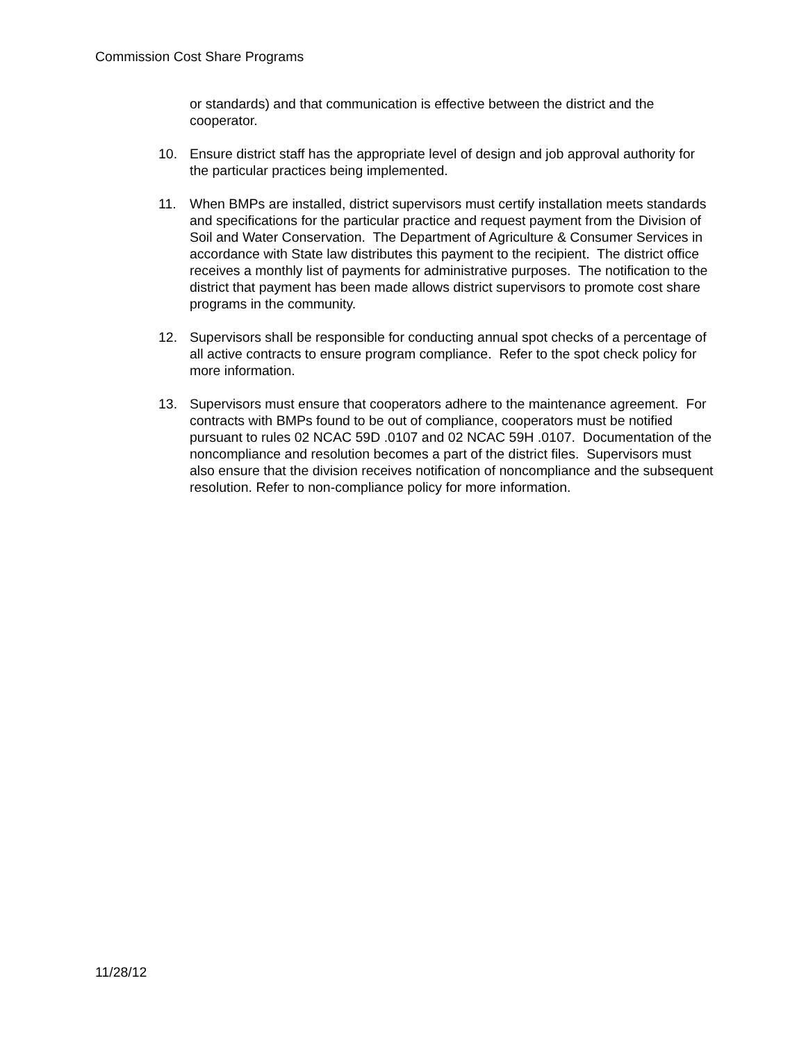Commission Cost Share Programs
or standards) and that communication is effective between the district and the cooperator.
10. Ensure district staff has the appropriate level of design and job approval authority for the particular practices being implemented.
11. When BMPs are installed, district supervisors must certify installation meets standards and specifications for the particular practice and request payment from the Division of Soil and Water Conservation. The Department of Agriculture & Consumer Services in accordance with State law distributes this payment to the recipient. The district office receives a monthly list of payments for administrative purposes. The notification to the district that payment has been made allows district supervisors to promote cost share programs in the community.
12. Supervisors shall be responsible for conducting annual spot checks of a percentage of all active contracts to ensure program compliance. Refer to the spot check policy for more information.
13. Supervisors must ensure that cooperators adhere to the maintenance agreement. For contracts with BMPs found to be out of compliance, cooperators must be notified pursuant to rules 02 NCAC 59D .0107 and 02 NCAC 59H .0107. Documentation of the noncompliance and resolution becomes a part of the district files. Supervisors must also ensure that the division receives notification of noncompliance and the subsequent resolution. Refer to non-compliance policy for more information.
11/28/12